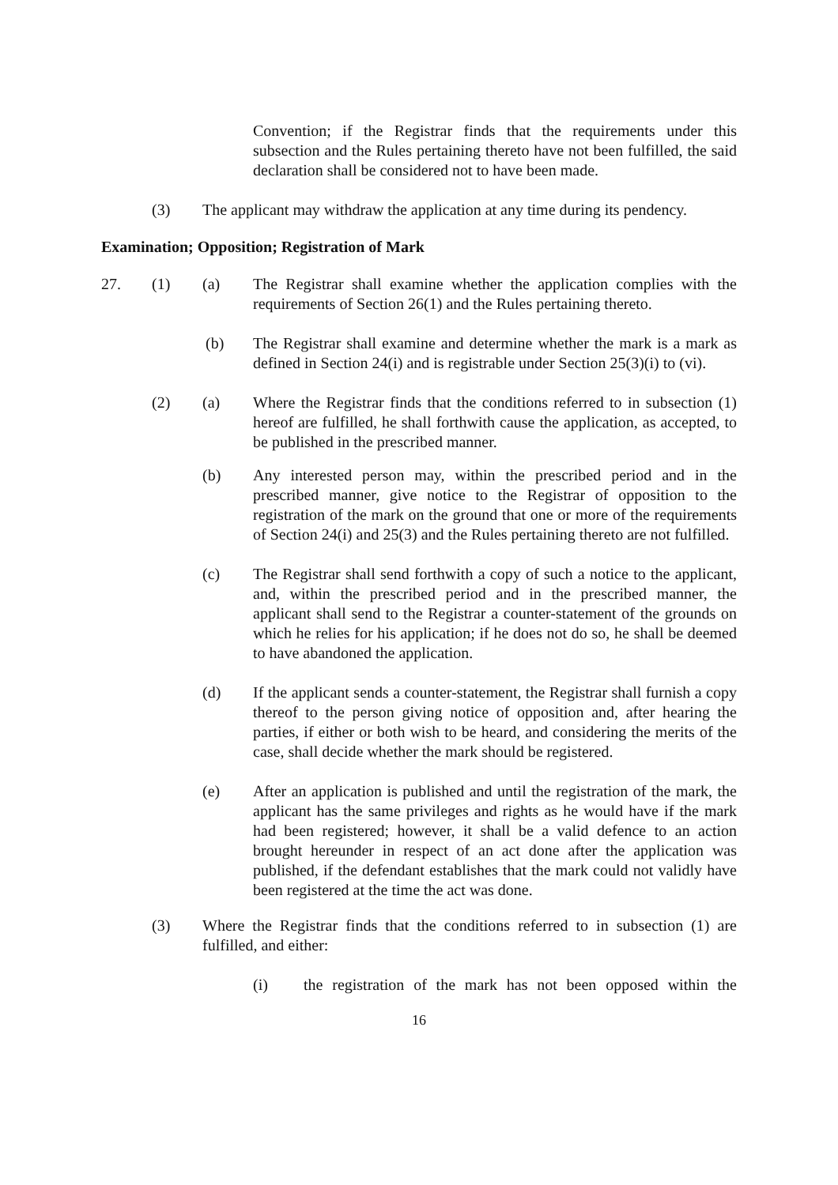Convention; if the Registrar finds that the requirements under this subsection and the Rules pertaining thereto have not been fulfilled, the said declaration shall be considered not to have been made.
(3) The applicant may withdraw the application at any time during its pendency.
Examination; Opposition; Registration of Mark
27. (1) (a) The Registrar shall examine whether the application complies with the requirements of Section 26(1) and the Rules pertaining thereto.
(b) The Registrar shall examine and determine whether the mark is a mark as defined in Section 24(i) and is registrable under Section 25(3)(i) to (vi).
(2) (a) Where the Registrar finds that the conditions referred to in subsection (1) hereof are fulfilled, he shall forthwith cause the application, as accepted, to be published in the prescribed manner.
(b) Any interested person may, within the prescribed period and in the prescribed manner, give notice to the Registrar of opposition to the registration of the mark on the ground that one or more of the requirements of Section 24(i) and 25(3) and the Rules pertaining thereto are not fulfilled.
(c) The Registrar shall send forthwith a copy of such a notice to the applicant, and, within the prescribed period and in the prescribed manner, the applicant shall send to the Registrar a counter-statement of the grounds on which he relies for his application; if he does not do so, he shall be deemed to have abandoned the application.
(d) If the applicant sends a counter-statement, the Registrar shall furnish a copy thereof to the person giving notice of opposition and, after hearing the parties, if either or both wish to be heard, and considering the merits of the case, shall decide whether the mark should be registered.
(e) After an application is published and until the registration of the mark, the applicant has the same privileges and rights as he would have if the mark had been registered; however, it shall be a valid defence to an action brought hereunder in respect of an act done after the application was published, if the defendant establishes that the mark could not validly have been registered at the time the act was done.
(3) Where the Registrar finds that the conditions referred to in subsection (1) are fulfilled, and either:
(i) the registration of the mark has not been opposed within the
16